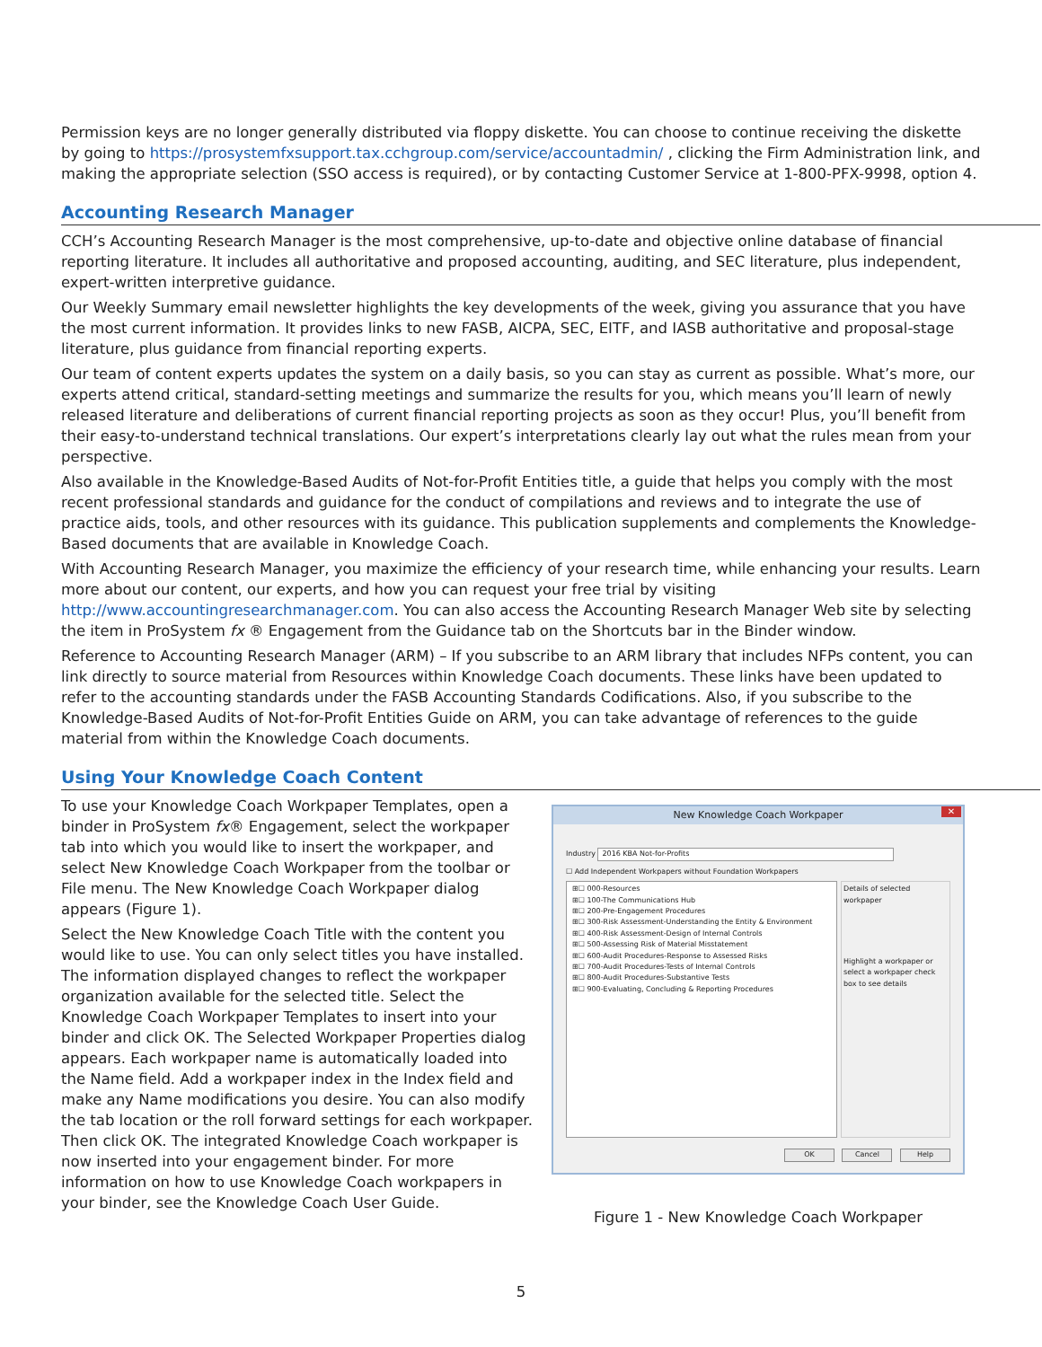Permission keys are no longer generally distributed via floppy diskette. You can choose to continue receiving the diskette by going to https://prosystemfxsupport.tax.cchgroup.com/service/accountadmin/ , clicking the Firm Administration link, and making the appropriate selection (SSO access is required), or by contacting Customer Service at 1-800-PFX-9998, option 4.
Accounting Research Manager
CCH’s Accounting Research Manager is the most comprehensive, up-to-date and objective online database of financial reporting literature. It includes all authoritative and proposed accounting, auditing, and SEC literature, plus independent, expert-written interpretive guidance.
Our Weekly Summary email newsletter highlights the key developments of the week, giving you assurance that you have the most current information. It provides links to new FASB, AICPA, SEC, EITF, and IASB authoritative and proposal-stage literature, plus guidance from financial reporting experts.
Our team of content experts updates the system on a daily basis, so you can stay as current as possible. What’s more, our experts attend critical, standard-setting meetings and summarize the results for you, which means you’ll learn of newly released literature and deliberations of current financial reporting projects as soon as they occur! Plus, you’ll benefit from their easy-to-understand technical translations. Our expert’s interpretations clearly lay out what the rules mean from your perspective.
Also available in the Knowledge-Based Audits of Not-for-Profit Entities title, a guide that helps you comply with the most recent professional standards and guidance for the conduct of compilations and reviews and to integrate the use of practice aids, tools, and other resources with its guidance. This publication supplements and complements the Knowledge-Based documents that are available in Knowledge Coach.
With Accounting Research Manager, you maximize the efficiency of your research time, while enhancing your results. Learn more about our content, our experts, and how you can request your free trial by visiting http://www.accountingresearchmanager.com. You can also access the Accounting Research Manager Web site by selecting the item in ProSystem fx ® Engagement from the Guidance tab on the Shortcuts bar in the Binder window.
Reference to Accounting Research Manager (ARM) – If you subscribe to an ARM library that includes NFPs content, you can link directly to source material from Resources within Knowledge Coach documents. These links have been updated to refer to the accounting standards under the FASB Accounting Standards Codifications. Also, if you subscribe to the Knowledge-Based Audits of Not-for-Profit Entities Guide on ARM, you can take advantage of references to the guide material from within the Knowledge Coach documents.
Using Your Knowledge Coach Content
To use your Knowledge Coach Workpaper Templates, open a binder in ProSystem fx® Engagement, select the workpaper tab into which you would like to insert the workpaper, and select New Knowledge Coach Workpaper from the toolbar or File menu. The New Knowledge Coach Workpaper dialog appears (Figure 1).
Select the New Knowledge Coach Title with the content you would like to use. You can only select titles you have installed. The information displayed changes to reflect the workpaper organization available for the selected title. Select the Knowledge Coach Workpaper Templates to insert into your binder and click OK. The Selected Workpaper Properties dialog appears. Each workpaper name is automatically loaded into the Name field. Add a workpaper index in the Index field and make any Name modifications you desire. You can also modify the tab location or the roll forward settings for each workpaper. Then click OK. The integrated Knowledge Coach workpaper is now inserted into your engagement binder. For more information on how to use Knowledge Coach workpapers in your binder, see the Knowledge Coach User Guide.
New Knowledge Coach Workpaper ✕
Industry 2016 KBA Not-for-Profits
☐ Add Independent Workpapers without Foundation Workpapers
⊞☐ 000-Resources
⊞☐ 100-The Communications Hub
⊞☐ 200-Pre-Engagement Procedures
⊞☐ 300-Risk Assessment-Understanding the Entity & Environment
⊞☐ 400-Risk Assessment-Design of Internal Controls
⊞☐ 500-Assessing Risk of Material Misstatement
⊞☐ 600-Audit Procedures-Response to Assessed Risks
⊞☐ 700-Audit Procedures-Tests of Internal Controls
⊞☐ 800-Audit Procedures-Substantive Tests
⊞☐ 900-Evaluating, Concluding & Reporting Procedures
Details of selected workpaper
Highlight a workpaper or select a workpaper check box to see details
OK Cancel Help
Figure 1 - New Knowledge Coach Workpaper
5